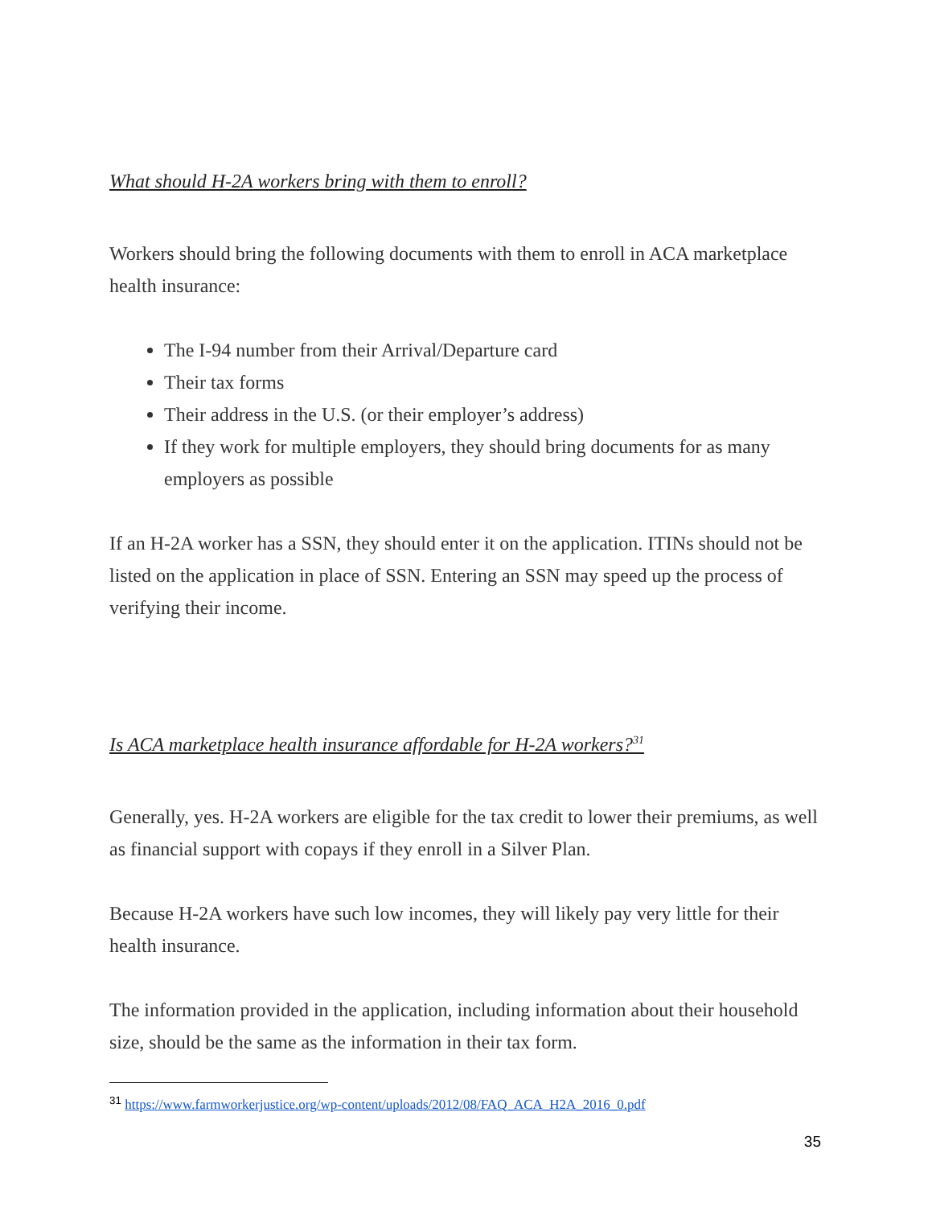What should H-2A workers bring with them to enroll?
Workers should bring the following documents with them to enroll in ACA marketplace health insurance:
The I-94 number from their Arrival/Departure card
Their tax forms
Their address in the U.S. (or their employer’s address)
If they work for multiple employers, they should bring documents for as many employers as possible
If an H-2A worker has a SSN, they should enter it on the application. ITINs should not be listed on the application in place of SSN. Entering an SSN may speed up the process of verifying their income.
Is ACA marketplace health insurance affordable for H-2A workers?<sup>31</sup>
Generally, yes. H-2A workers are eligible for the tax credit to lower their premiums, as well as financial support with copays if they enroll in a Silver Plan.
Because H-2A workers have such low incomes, they will likely pay very little for their health insurance.
The information provided in the application, including information about their household size, should be the same as the information in their tax form.
<sup>31</sup> https://www.farmworkerjustice.org/wp-content/uploads/2012/08/FAQ_ACA_H2A_2016_0.pdf
35